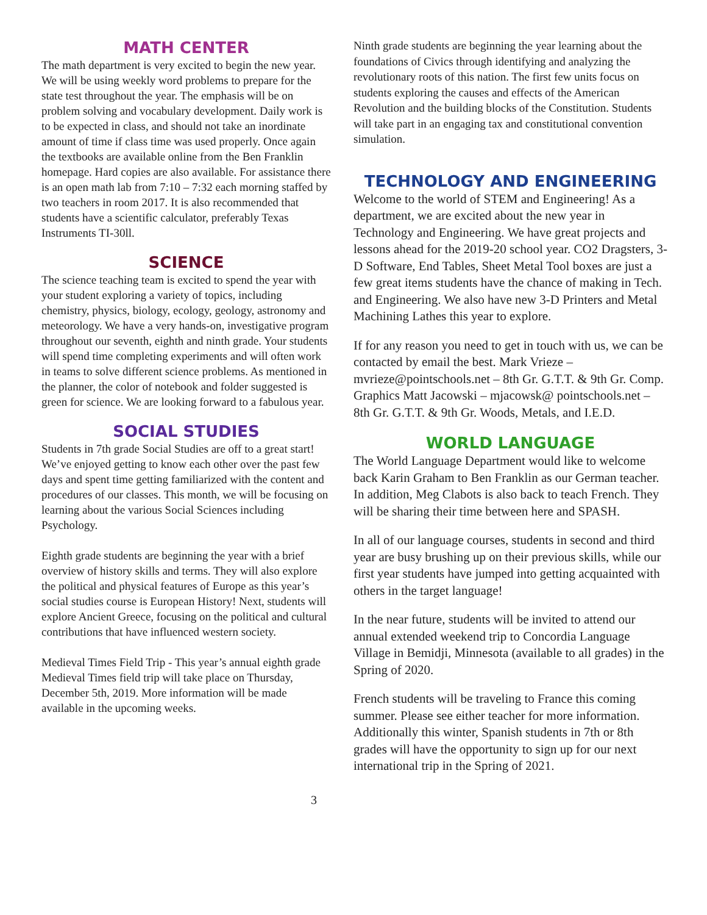MATH CENTER
The math department is very excited to begin the new year. We will be using weekly word problems to prepare for the state test throughout the year. The emphasis will be on problem solving and vocabulary development. Daily work is to be expected in class, and should not take an inordinate amount of time if class time was used properly. Once again the textbooks are available online from the Ben Franklin homepage. Hard copies are also available. For assistance there is an open math lab from 7:10 – 7:32 each morning staffed by two teachers in room 2017. It is also recommended that students have a scientific calculator, preferably Texas Instruments TI-30ll.
SCIENCE
The science teaching team is excited to spend the year with your student exploring a variety of topics, including chemistry, physics, biology, ecology, geology, astronomy and meteorology. We have a very hands-on, investigative program throughout our seventh, eighth and ninth grade. Your students will spend time completing experiments and will often work in teams to solve different science problems. As mentioned in the planner, the color of notebook and folder suggested is green for science. We are looking forward to a fabulous year.
SOCIAL STUDIES
Students in 7th grade Social Studies are off to a great start! We’ve enjoyed getting to know each other over the past few days and spent time getting familiarized with the content and procedures of our classes. This month, we will be focusing on learning about the various Social Sciences including Psychology.
Eighth grade students are beginning the year with a brief overview of history skills and terms. They will also explore the political and physical features of Europe as this year’s social studies course is European History! Next, students will explore Ancient Greece, focusing on the political and cultural contributions that have influenced western society.
Medieval Times Field Trip - This year’s annual eighth grade Medieval Times field trip will take place on Thursday, December 5th, 2019. More information will be made available in the upcoming weeks.
Ninth grade students are beginning the year learning about the foundations of Civics through identifying and analyzing the revolutionary roots of this nation. The first few units focus on students exploring the causes and effects of the American Revolution and the building blocks of the Constitution. Students will take part in an engaging tax and constitutional convention simulation.
TECHNOLOGY AND ENGINEERING
Welcome to the world of STEM and Engineering! As a department, we are excited about the new year in Technology and Engineering. We have great projects and lessons ahead for the 2019-20 school year. CO2 Dragsters, 3-D Software, End Tables, Sheet Metal Tool boxes are just a few great items students have the chance of making in Tech. and Engineering. We also have new 3-D Printers and Metal Machining Lathes this year to explore.
If for any reason you need to get in touch with us, we can be contacted by email the best. Mark Vrieze – mvrieze@pointschools.net – 8th Gr. G.T.T. & 9th Gr. Comp. Graphics Matt Jacowski – mjacowsk@ pointschools.net – 8th Gr. G.T.T. & 9th Gr. Woods, Metals, and I.E.D.
WORLD LANGUAGE
The World Language Department would like to welcome back Karin Graham to Ben Franklin as our German teacher. In addition, Meg Clabots is also back to teach French. They will be sharing their time between here and SPASH.
In all of our language courses, students in second and third year are busy brushing up on their previous skills, while our first year students have jumped into getting acquainted with others in the target language!
In the near future, students will be invited to attend our annual extended weekend trip to Concordia Language Village in Bemidji, Minnesota (available to all grades) in the Spring of 2020.
French students will be traveling to France this coming summer. Please see either teacher for more information. Additionally this winter, Spanish students in 7th or 8th grades will have the opportunity to sign up for our next international trip in the Spring of 2021.
3